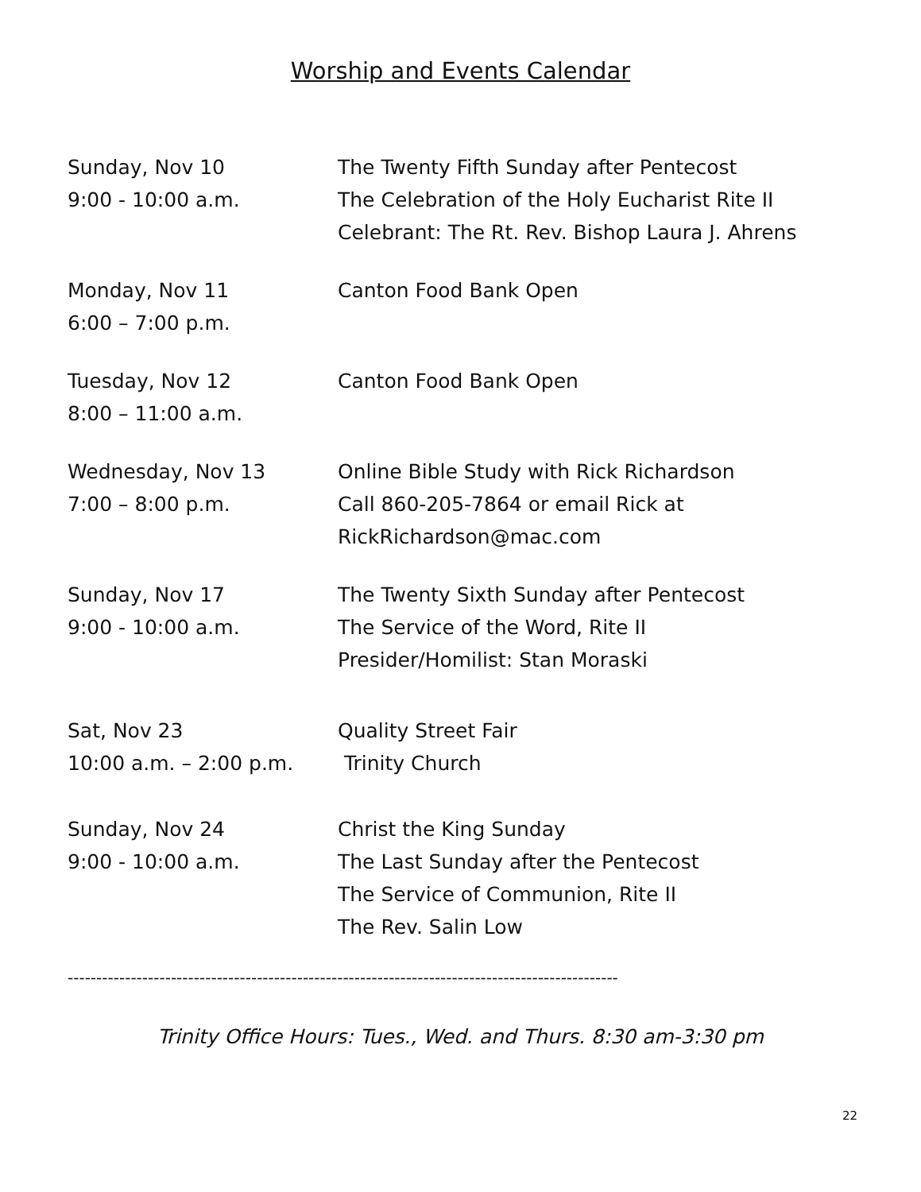Worship and Events Calendar
Sunday, Nov 10
9:00 - 10:00 a.m.
The Twenty Fifth Sunday after Pentecost
The Celebration of the Holy Eucharist Rite II
Celebrant: The Rt. Rev. Bishop Laura J. Ahrens
Monday, Nov 11
6:00 – 7:00 p.m.
Canton Food Bank Open
Tuesday, Nov 12
8:00 – 11:00 a.m.
Canton Food Bank Open
Wednesday, Nov 13
7:00 – 8:00 p.m.
Online Bible Study with Rick Richardson
Call 860-205-7864 or email Rick at
RickRichardson@mac.com
Sunday, Nov 17
9:00 - 10:00 a.m.
The Twenty Sixth Sunday after Pentecost
The Service of the Word, Rite II
Presider/Homilist: Stan Moraski
Sat, Nov 23
10:00 a.m. – 2:00 p.m.
Quality Street Fair
Trinity Church
Sunday, Nov 24
9:00 - 10:00 a.m.
Christ the King Sunday
The Last Sunday after the Pentecost
The Service of Communion, Rite II
The Rev. Salin Low
------------------------------------------------------------------------------------------------
Trinity Office Hours: Tues., Wed. and Thurs. 8:30 am-3:30 pm
22